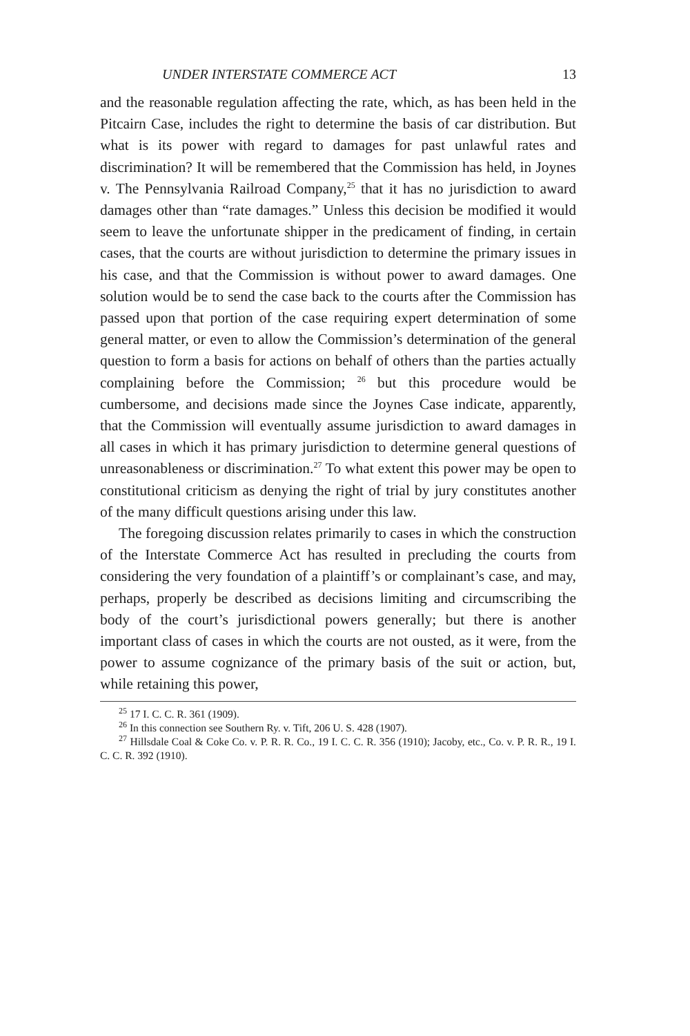UNDER INTERSTATE COMMERCE ACT 13
and the reasonable regulation affecting the rate, which, as has been held in the Pitcairn Case, includes the right to determine the basis of car distribution. But what is its power with regard to damages for past unlawful rates and discrimination? It will be remembered that the Commission has held, in Joynes v. The Pennsylvania Railroad Company,<sup>25</sup> that it has no jurisdiction to award damages other than “rate damages.” Unless this decision be modified it would seem to leave the unfortunate shipper in the predicament of finding, in certain cases, that the courts are without jurisdiction to determine the primary issues in his case, and that the Commission is without power to award damages. One solution would be to send the case back to the courts after the Commission has passed upon that portion of the case requiring expert determination of some general matter, or even to allow the Commission’s determination of the general question to form a basis for actions on behalf of others than the parties actually complaining before the Commission; <sup>26</sup> but this procedure would be cumbersome, and decisions made since the Joynes Case indicate, apparently, that the Commission will eventually assume jurisdiction to award damages in all cases in which it has primary jurisdiction to determine general questions of unreasonableness or discrimination.<sup>27</sup> To what extent this power may be open to constitutional criticism as denying the right of trial by jury constitutes another of the many difficult questions arising under this law.
The foregoing discussion relates primarily to cases in which the construction of the Interstate Commerce Act has resulted in precluding the courts from considering the very foundation of a plaintiff’s or complainant’s case, and may, perhaps, properly be described as decisions limiting and circumscribing the body of the court’s jurisdictional powers generally; but there is another important class of cases in which the courts are not ousted, as it were, from the power to assume cognizance of the primary basis of the suit or action, but, while retaining this power,
<sup>25</sup> 17 I. C. C. R. 361 (1909).
<sup>26</sup> In this connection see Southern Ry. v. Tift, 206 U. S. 428 (1907).
<sup>27</sup> Hillsdale Coal & Coke Co. v. P. R. R. Co., 19 I. C. C. R. 356 (1910); Jacoby, etc., Co. v. P. R. R., 19 I. C. C. R. 392 (1910).